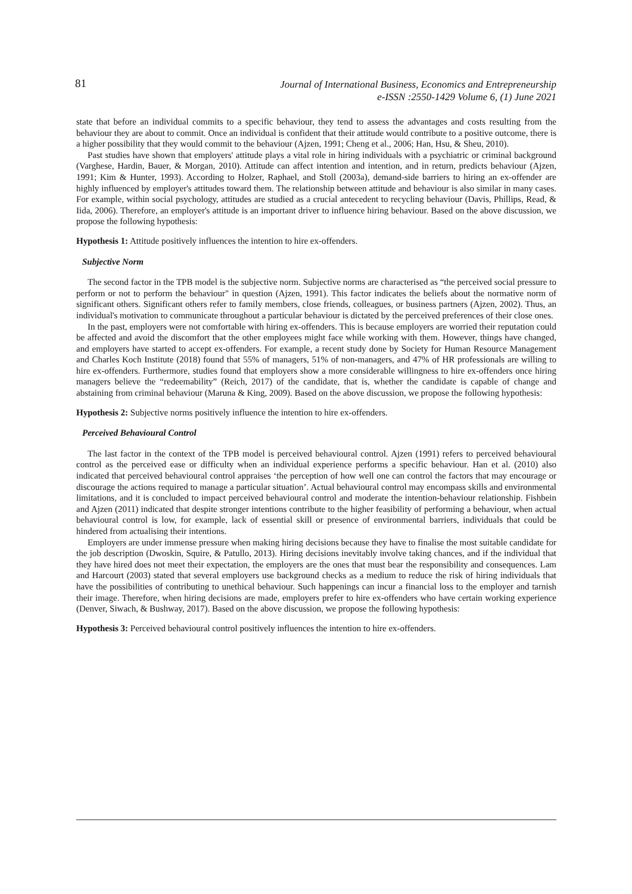81
Journal of International Business, Economics and Entrepreneurship
e-ISSN :2550-1429 Volume 6, (1) June 2021
state that before an individual commits to a specific behaviour, they tend to assess the advantages and costs resulting from the behaviour they are about to commit. Once an individual is confident that their attitude would contribute to a positive outcome, there is a higher possibility that they would commit to the behaviour (Ajzen, 1991; Cheng et al., 2006; Han, Hsu, & Sheu, 2010).
Past studies have shown that employers' attitude plays a vital role in hiring individuals with a psychiatric or criminal background (Varghese, Hardin, Bauer, & Morgan, 2010). Attitude can affect intention and intention, and in return, predicts behaviour (Ajzen, 1991; Kim & Hunter, 1993). According to Holzer, Raphael, and Stoll (2003a), demand-side barriers to hiring an ex-offender are highly influenced by employer's attitudes toward them. The relationship between attitude and behaviour is also similar in many cases. For example, within social psychology, attitudes are studied as a crucial antecedent to recycling behaviour (Davis, Phillips, Read, & Iida, 2006). Therefore, an employer's attitude is an important driver to influence hiring behaviour. Based on the above discussion, we propose the following hypothesis:
Hypothesis 1: Attitude positively influences the intention to hire ex-offenders.
Subjective Norm
The second factor in the TPB model is the subjective norm. Subjective norms are characterised as “the perceived social pressure to perform or not to perform the behaviour" in question (Ajzen, 1991). This factor indicates the beliefs about the normative norm of significant others. Significant others refer to family members, close friends, colleagues, or business partners (Ajzen, 2002). Thus, an individual's motivation to communicate throughout a particular behaviour is dictated by the perceived preferences of their close ones.
In the past, employers were not comfortable with hiring ex-offenders. This is because employers are worried their reputation could be affected and avoid the discomfort that the other employees might face while working with them. However, things have changed, and employers have started to accept ex-offenders. For example, a recent study done by Society for Human Resource Management and Charles Koch Institute (2018) found that 55% of managers, 51% of non-managers, and 47% of HR professionals are willing to hire ex-offenders. Furthermore, studies found that employers show a more considerable willingness to hire ex-offenders once hiring managers believe the “redeemability” (Reich, 2017) of the candidate, that is, whether the candidate is capable of change and abstaining from criminal behaviour (Maruna & King, 2009). Based on the above discussion, we propose the following hypothesis:
Hypothesis 2: Subjective norms positively influence the intention to hire ex-offenders.
Perceived Behavioural Control
The last factor in the context of the TPB model is perceived behavioural control. Ajzen (1991) refers to perceived behavioural control as the perceived ease or difficulty when an individual experience performs a specific behaviour. Han et al. (2010) also indicated that perceived behavioural control appraises ‘the perception of how well one can control the factors that may encourage or discourage the actions required to manage a particular situation’. Actual behavioural control may encompass skills and environmental limitations, and it is concluded to impact perceived behavioural control and moderate the intention-behaviour relationship. Fishbein and Ajzen (2011) indicated that despite stronger intentions contribute to the higher feasibility of performing a behaviour, when actual behavioural control is low, for example, lack of essential skill or presence of environmental barriers, individuals that could be hindered from actualising their intentions.
Employers are under immense pressure when making hiring decisions because they have to finalise the most suitable candidate for the job description (Dwoskin, Squire, & Patullo, 2013). Hiring decisions inevitably involve taking chances, and if the individual that they have hired does not meet their expectation, the employers are the ones that must bear the responsibility and consequences. Lam and Harcourt (2003) stated that several employers use background checks as a medium to reduce the risk of hiring individuals that have the possibilities of contributing to unethical behaviour. Such happenings can incur a financial loss to the employer and tarnish their image. Therefore, when hiring decisions are made, employers prefer to hire ex-offenders who have certain working experience (Denver, Siwach, & Bushway, 2017). Based on the above discussion, we propose the following hypothesis:
Hypothesis 3: Perceived behavioural control positively influences the intention to hire ex-offenders.